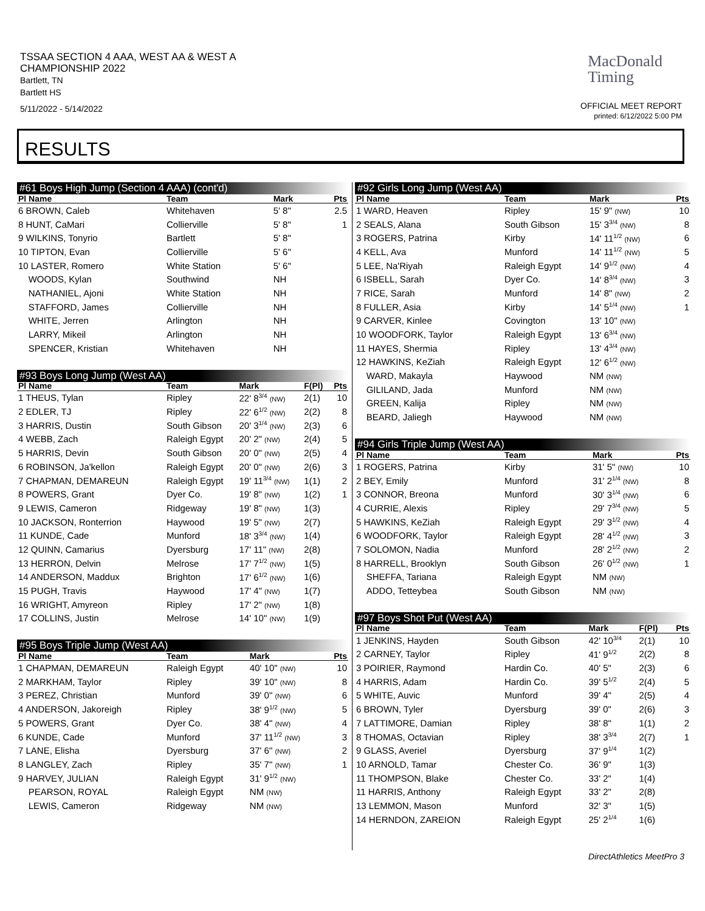TSSAA SECTION 4 AAA, WEST AA & WEST A
CHAMPIONSHIP 2022
Bartlett, TN
Bartlett HS
5/11/2022 - 5/14/2022
MacDonald
Timing
OFFICIAL MEET REPORT
printed: 6/12/2022 5:00 PM
RESULTS
| #61 Boys High Jump (Section 4 AAA) (cont'd) | | | | |
| Pl Name | Team | Mark | | Pts |
| 6 BROWN, Caleb | Whitehaven | 5' 8" | | 2.5 |
| 8 HUNT, CaMari | Collierville | 5' 8" | | 1 |
| 9 WILKINS, Tonyrio | Bartlett | 5' 8" | | |
| 10 TIPTON, Evan | Collierville | 5' 6" | | |
| 10 LASTER, Romero | White Station | 5' 6" | | |
| WOODS, Kylan | Southwind | NH | | |
| NATHANIEL, Ajoni | White Station | NH | | |
| STAFFORD, James | Collierville | NH | | |
| WHITE, Jerren | Arlington | NH | | |
| LARRY, Mikeil | Arlington | NH | | |
| SPENCER, Kristian | Whitehaven | NH | | |
| #93 Boys Long Jump (West AA) | | | | |
| Pl Name | Team | Mark | F(Pl) | Pts |
| 1 THEUS, Tylan | Ripley | 22' 8<sup>3/4</sup> (NW) | 2(1) | 10 |
| 2 EDLER, TJ | Ripley | 22' 6<sup>1/2</sup> (NW) | 2(2) | 8 |
| 3 HARRIS, Dustin | South Gibson | 20' 3<sup>1/4</sup> (NW) | 2(3) | 6 |
| 4 WEBB, Zach | Raleigh Egypt | 20' 2" (NW) | 2(4) | 5 |
| 5 HARRIS, Devin | South Gibson | 20' 0" (NW) | 2(5) | 4 |
| 6 ROBINSON, Ja'kellon | Raleigh Egypt | 20' 0" (NW) | 2(6) | 3 |
| 7 CHAPMAN, DEMAREUN | Raleigh Egypt | 19' 11<sup>3/4</sup> (NW) | 1(1) | 2 |
| 8 POWERS, Grant | Dyer Co. | 19' 8" (NW) | 1(2) | 1 |
| 9 LEWIS, Cameron | Ridgeway | 19' 8" (NW) | 1(3) | |
| 10 JACKSON, Ronterrion | Haywood | 19' 5" (NW) | 2(7) | |
| 11 KUNDE, Cade | Munford | 18' 3<sup>3/4</sup> (NW) | 1(4) | |
| 12 QUINN, Camarius | Dyersburg | 17' 11" (NW) | 2(8) | |
| 13 HERRON, Delvin | Melrose | 17' 7<sup>1/2</sup> (NW) | 1(5) | |
| 14 ANDERSON, Maddux | Brighton | 17' 6<sup>1/2</sup> (NW) | 1(6) | |
| 15 PUGH, Travis | Haywood | 17' 4" (NW) | 1(7) | |
| 16 WRIGHT, Amyreon | Ripley | 17' 2" (NW) | 1(8) | |
| 17 COLLINS, Justin | Melrose | 14' 10" (NW) | 1(9) | |
| #95 Boys Triple Jump (West AA) | | | | |
| Pl Name | Team | Mark | | Pts |
| 1 CHAPMAN, DEMAREUN | Raleigh Egypt | 40' 10" (NW) | | 10 |
| 2 MARKHAM, Taylor | Ripley | 39' 10" (NW) | | 8 |
| 3 PEREZ, Christian | Munford | 39' 0" (NW) | | 6 |
| 4 ANDERSON, Jakoreigh | Ripley | 38' 9<sup>1/2</sup> (NW) | | 5 |
| 5 POWERS, Grant | Dyer Co. | 38' 4" (NW) | | 4 |
| 6 KUNDE, Cade | Munford | 37' 11<sup>1/2</sup> (NW) | | 3 |
| 7 LANE, Elisha | Dyersburg | 37' 6" (NW) | | 2 |
| 8 LANGLEY, Zach | Ripley | 35' 7" (NW) | | 1 |
| 9 HARVEY, JULIAN | Raleigh Egypt | 31' 9<sup>1/2</sup> (NW) | | |
| PEARSON, ROYAL | Raleigh Egypt | NM (NW) | | |
| LEWIS, Cameron | Ridgeway | NM (NW) | | |
| #92 Girls Long Jump (West AA) | | | | |
| Pl Name | Team | Mark | | Pts |
| 1 WARD, Heaven | Ripley | 15' 9" (NW) | | 10 |
| 2 SEALS, Alana | South Gibson | 15' 3<sup>3/4</sup> (NW) | | 8 |
| 3 ROGERS, Patrina | Kirby | 14' 11<sup>1/2</sup> (NW) | | 6 |
| 4 KELL, Ava | Munford | 14' 11<sup>1/2</sup> (NW) | | 5 |
| 5 LEE, Na'Riyah | Raleigh Egypt | 14' 9<sup>1/2</sup> (NW) | | 4 |
| 6 ISBELL, Sarah | Dyer Co. | 14' 8<sup>3/4</sup> (NW) | | 3 |
| 7 RICE, Sarah | Munford | 14' 8" (NW) | | 2 |
| 8 FULLER, Asia | Kirby | 14' 5<sup>1/4</sup> (NW) | | 1 |
| 9 CARVER, Kinlee | Covington | 13' 10" (NW) | | |
| 10 WOODFORK, Taylor | Raleigh Egypt | 13' 6<sup>3/4</sup> (NW) | | |
| 11 HAYES, Shermia | Ripley | 13' 4<sup>3/4</sup> (NW) | | |
| 12 HAWKINS, KeZiah | Raleigh Egypt | 12' 6<sup>1/2</sup> (NW) | | |
| WARD, Makayla | Haywood | NM (NW) | | |
| GILILAND, Jada | Munford | NM (NW) | | |
| GREEN, Kalija | Ripley | NM (NW) | | |
| BEARD, Jaliegh | Haywood | NM (NW) | | |
| #94 Girls Triple Jump (West AA) | | | | |
| Pl Name | Team | Mark | | Pts |
| 1 ROGERS, Patrina | Kirby | 31' 5" (NW) | | 10 |
| 2 BEY, Emily | Munford | 31' 2<sup>1/4</sup> (NW) | | 8 |
| 3 CONNOR, Breona | Munford | 30' 3<sup>1/4</sup> (NW) | | 6 |
| 4 CURRIE, Alexis | Ripley | 29' 7<sup>3/4</sup> (NW) | | 5 |
| 5 HAWKINS, KeZiah | Raleigh Egypt | 29' 3<sup>1/2</sup> (NW) | | 4 |
| 6 WOODFORK, Taylor | Raleigh Egypt | 28' 4<sup>1/2</sup> (NW) | | 3 |
| 7 SOLOMON, Nadia | Munford | 28' 2<sup>1/2</sup> (NW) | | 2 |
| 8 HARRELL, Brooklyn | South Gibson | 26' 0<sup>1/2</sup> (NW) | | 1 |
| SHEFFA, Tariana | Raleigh Egypt | NM (NW) | | |
| ADDO, Tetteybea | South Gibson | NM (NW) | | |
| #97 Boys Shot Put (West AA) | | | | |
| Pl Name | Team | Mark | F(Pl) | Pts |
| 1 JENKINS, Hayden | South Gibson | 42' 10<sup>3/4</sup> | 2(1) | 10 |
| 2 CARNEY, Taylor | Ripley | 41' 9<sup>1/2</sup> | 2(2) | 8 |
| 3 POIRIER, Raymond | Hardin Co. | 40' 5" | 2(3) | 6 |
| 4 HARRIS, Adam | Hardin Co. | 39' 5<sup>1/2</sup> | 2(4) | 5 |
| 5 WHITE, Auvic | Munford | 39' 4" | 2(5) | 4 |
| 6 BROWN, Tyler | Dyersburg | 39' 0" | 2(6) | 3 |
| 7 LATTIMORE, Damian | Ripley | 38' 8" | 1(1) | 2 |
| 8 THOMAS, Octavian | Ripley | 38' 3<sup>3/4</sup> | 2(7) | 1 |
| 9 GLASS, Averiel | Dyersburg | 37' 9<sup>1/4</sup> | 1(2) | |
| 10 ARNOLD, Tamar | Chester Co. | 36' 9" | 1(3) | |
| 11 THOMPSON, Blake | Chester Co. | 33' 2" | 1(4) | |
| 11 HARRIS, Anthony | Raleigh Egypt | 33' 2" | 2(8) | |
| 13 LEMMON, Mason | Munford | 32' 3" | 1(5) | |
| 14 HERNDON, ZAREION | Raleigh Egypt | 25' 2<sup>1/4</sup> | 1(6) | |
DirectAthletics MeetPro 3